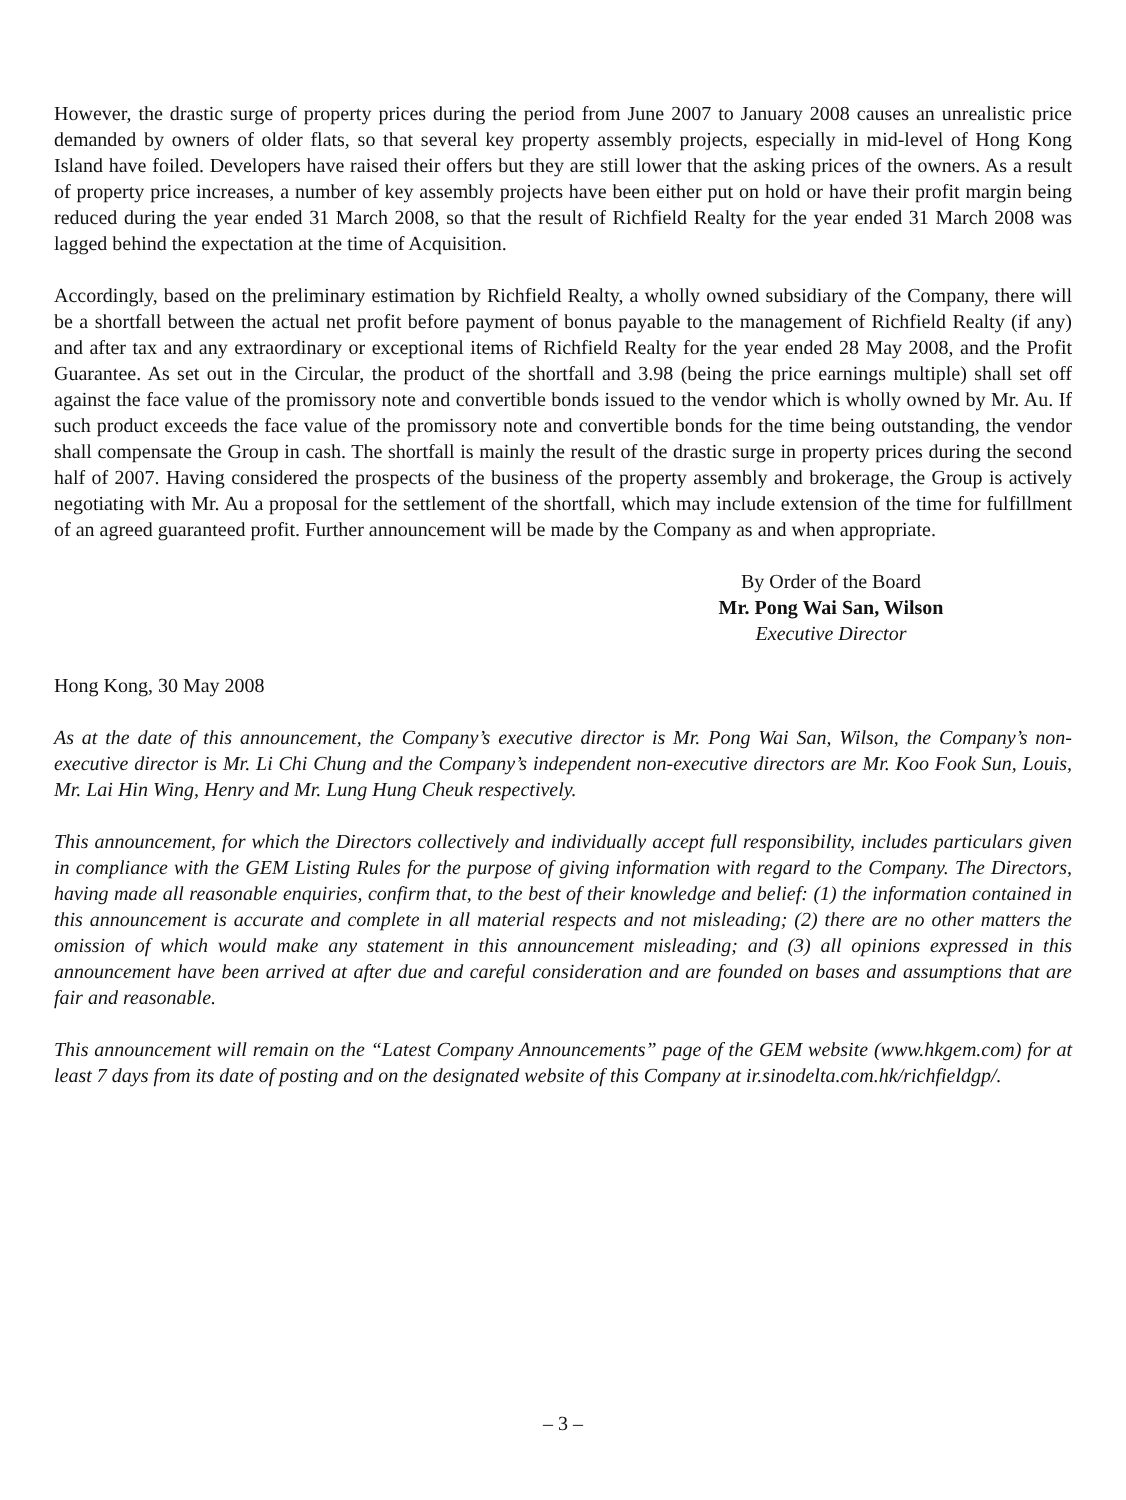However, the drastic surge of property prices during the period from June 2007 to January 2008 causes an unrealistic price demanded by owners of older flats, so that several key property assembly projects, especially in mid-level of Hong Kong Island have foiled. Developers have raised their offers but they are still lower that the asking prices of the owners. As a result of property price increases, a number of key assembly projects have been either put on hold or have their profit margin being reduced during the year ended 31 March 2008, so that the result of Richfield Realty for the year ended 31 March 2008 was lagged behind the expectation at the time of Acquisition.
Accordingly, based on the preliminary estimation by Richfield Realty, a wholly owned subsidiary of the Company, there will be a shortfall between the actual net profit before payment of bonus payable to the management of Richfield Realty (if any) and after tax and any extraordinary or exceptional items of Richfield Realty for the year ended 28 May 2008, and the Profit Guarantee. As set out in the Circular, the product of the shortfall and 3.98 (being the price earnings multiple) shall set off against the face value of the promissory note and convertible bonds issued to the vendor which is wholly owned by Mr. Au. If such product exceeds the face value of the promissory note and convertible bonds for the time being outstanding, the vendor shall compensate the Group in cash. The shortfall is mainly the result of the drastic surge in property prices during the second half of 2007. Having considered the prospects of the business of the property assembly and brokerage, the Group is actively negotiating with Mr. Au a proposal for the settlement of the shortfall, which may include extension of the time for fulfillment of an agreed guaranteed profit. Further announcement will be made by the Company as and when appropriate.
By Order of the Board
Mr. Pong Wai San, Wilson
Executive Director
Hong Kong, 30 May 2008
As at the date of this announcement, the Company’s executive director is Mr. Pong Wai San, Wilson, the Company’s non-executive director is Mr. Li Chi Chung and the Company’s independent non-executive directors are Mr. Koo Fook Sun, Louis, Mr. Lai Hin Wing, Henry and Mr. Lung Hung Cheuk respectively.
This announcement, for which the Directors collectively and individually accept full responsibility, includes particulars given in compliance with the GEM Listing Rules for the purpose of giving information with regard to the Company. The Directors, having made all reasonable enquiries, confirm that, to the best of their knowledge and belief: (1) the information contained in this announcement is accurate and complete in all material respects and not misleading; (2) there are no other matters the omission of which would make any statement in this announcement misleading; and (3) all opinions expressed in this announcement have been arrived at after due and careful consideration and are founded on bases and assumptions that are fair and reasonable.
This announcement will remain on the “Latest Company Announcements” page of the GEM website (www.hkgem.com) for at least 7 days from its date of posting and on the designated website of this Company at ir.sinodelta.com.hk/richfieldgp/.
– 3 –